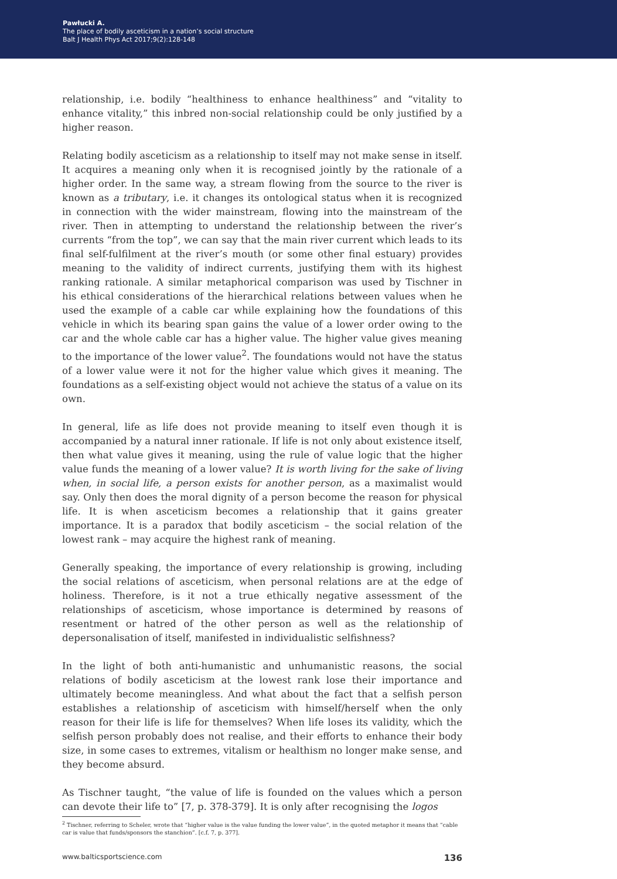Pawłucki A.
The place of bodily asceticism in a nation’s social structure
Balt J Health Phys Act 2017;9(2):128-148
relationship, i.e. bodily “healthiness to enhance healthiness” and “vitality to enhance vitality,” this inbred non-social relationship could be only justified by a higher reason.
Relating bodily asceticism as a relationship to itself may not make sense in itself. It acquires a meaning only when it is recognised jointly by the rationale of a higher order. In the same way, a stream flowing from the source to the river is known as a tributary, i.e. it changes its ontological status when it is recognized in connection with the wider mainstream, flowing into the mainstream of the river. Then in attempting to understand the relationship between the river’s currents “from the top”, we can say that the main river current which leads to its final self-fulfilment at the river’s mouth (or some other final estuary) provides meaning to the validity of indirect currents, justifying them with its highest ranking rationale. A similar metaphorical comparison was used by Tischner in his ethical considerations of the hierarchical relations between values when he used the example of a cable car while explaining how the foundations of this vehicle in which its bearing span gains the value of a lower order owing to the car and the whole cable car has a higher value. The higher value gives meaning to the importance of the lower value<sup>2</sup>. The foundations would not have the status of a lower value were it not for the higher value which gives it meaning. The foundations as a self-existing object would not achieve the status of a value on its own.
In general, life as life does not provide meaning to itself even though it is accompanied by a natural inner rationale. If life is not only about existence itself, then what value gives it meaning, using the rule of value logic that the higher value funds the meaning of a lower value? It is worth living for the sake of living when, in social life, a person exists for another person, as a maximalist would say. Only then does the moral dignity of a person become the reason for physical life. It is when asceticism becomes a relationship that it gains greater importance. It is a paradox that bodily asceticism – the social relation of the lowest rank – may acquire the highest rank of meaning.
Generally speaking, the importance of every relationship is growing, including the social relations of asceticism, when personal relations are at the edge of holiness. Therefore, is it not a true ethically negative assessment of the relationships of asceticism, whose importance is determined by reasons of resentment or hatred of the other person as well as the relationship of depersonalisation of itself, manifested in individualistic selfishness?
In the light of both anti-humanistic and unhumanistic reasons, the social relations of bodily asceticism at the lowest rank lose their importance and ultimately become meaningless. And what about the fact that a selfish person establishes a relationship of asceticism with himself/herself when the only reason for their life is life for themselves? When life loses its validity, which the selfish person probably does not realise, and their efforts to enhance their body size, in some cases to extremes, vitalism or healthism no longer make sense, and they become absurd.
As Tischner taught, “the value of life is founded on the values which a person can devote their life to” [7, p. 378-379]. It is only after recognising the logos
<sup>2</sup> Tischner, referring to Scheler, wrote that “higher value is the value funding the lower value”, in the quoted metaphor it means that “cable car is value that funds/sponsors the stanchion”. [c.f. 7, p. 377].
www.balticsportscience.com 136